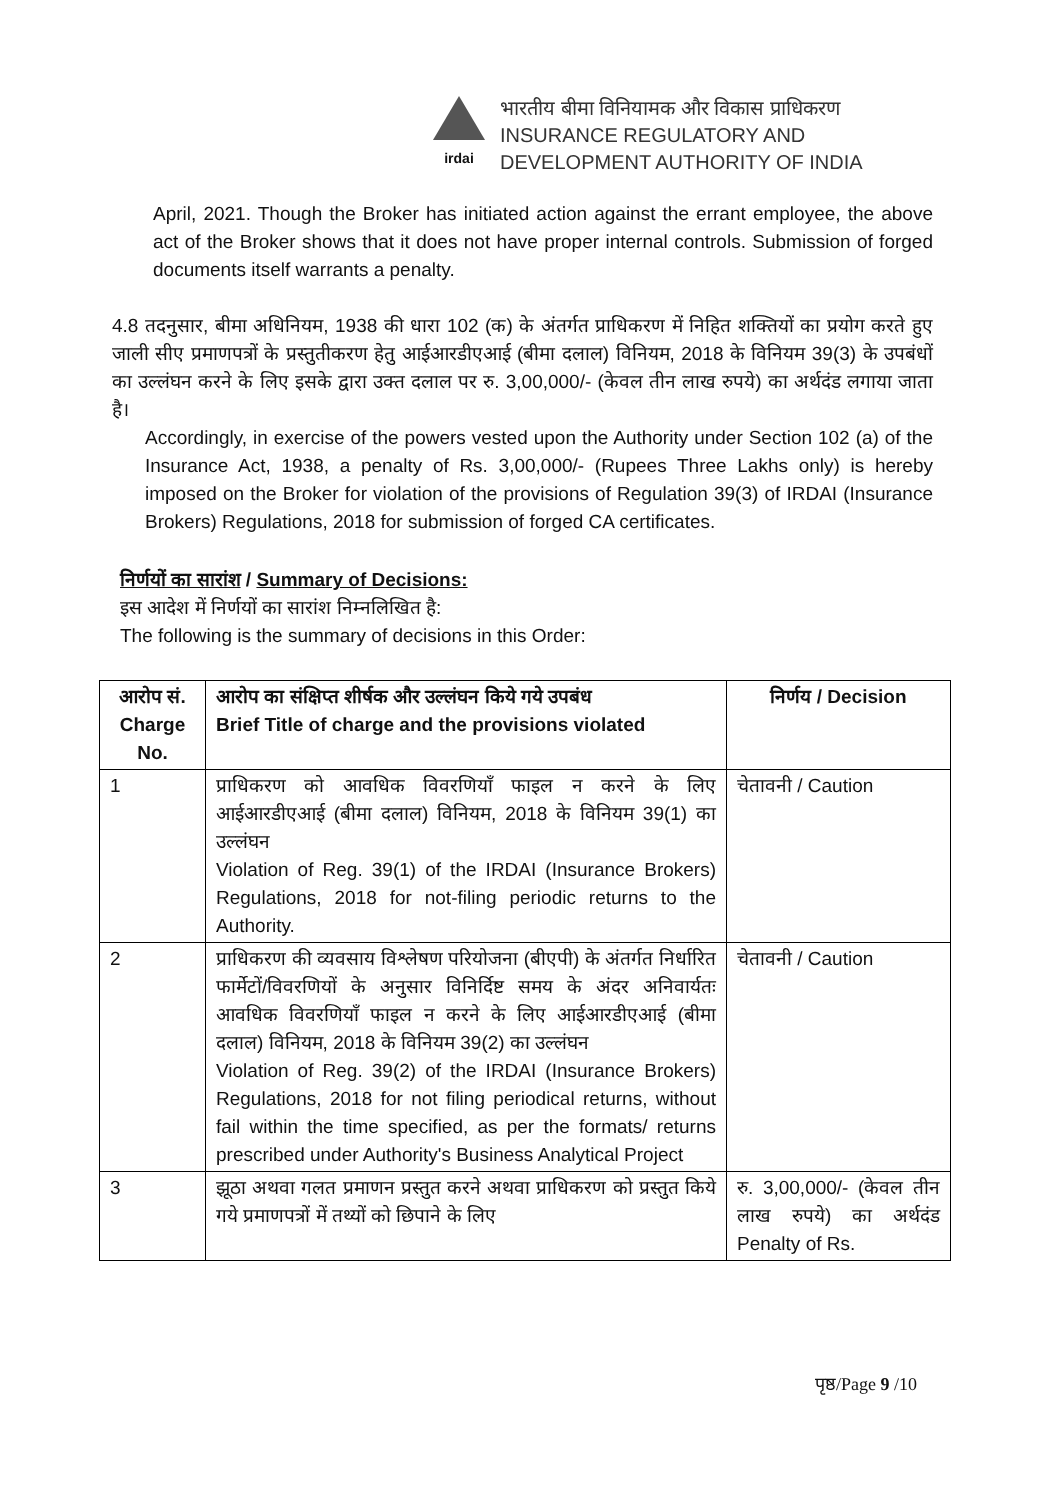irdai
भारतीय बीमा विनियामक और विकास प्राधिकरण
INSURANCE REGULATORY AND
DEVELOPMENT AUTHORITY OF INDIA
April, 2021. Though the Broker has initiated action against the errant employee, the above act of the Broker shows that it does not have proper internal controls. Submission of forged documents itself warrants a penalty.
4.8 तदनुसार, बीमा अधिनियम, 1938 की धारा 102 (क) के अंतर्गत प्राधिकरण में निहित शक्तियों का प्रयोग करते हुए जाली सीए प्रमाणपत्रों के प्रस्तुतीकरण हेतु आईआरडीएआई (बीमा दलाल) विनियम, 2018 के विनियम 39(3) के उपबंधों का उल्लंघन करने के लिए इसके द्वारा उक्त दलाल पर रु. 3,00,000/- (केवल तीन लाख रुपये) का अर्थदंड लगाया जाता है।
Accordingly, in exercise of the powers vested upon the Authority under Section 102 (a) of the Insurance Act, 1938, a penalty of Rs. 3,00,000/- (Rupees Three Lakhs only) is hereby imposed on the Broker for violation of the provisions of Regulation 39(3) of IRDAI (Insurance Brokers) Regulations, 2018 for submission of forged CA certificates.
निर्णयों का सारांश / Summary of Decisions:
इस आदेश में निर्णयों का सारांश निम्नलिखित है:
The following is the summary of decisions in this Order:
| आरोप सं. Charge No. | आरोप का संक्षिप्त शीर्षक और उल्लंघन किये गये उपबंध Brief Title of charge and the provisions violated | निर्णय / Decision |
| --- | --- | --- |
| 1 | प्राधिकरण को आवधिक विवरणियाँ फाइल न करने के लिए आईआरडीएआई (बीमा दलाल) विनियम, 2018 के विनियम 39(1) का उल्लंघन Violation of Reg. 39(1) of the IRDAI (Insurance Brokers) Regulations, 2018 for not-filing periodic returns to the Authority. | चेतावनी / Caution |
| 2 | प्राधिकरण की व्यवसाय विश्लेषण परियोजना (बीएपी) के अंतर्गत निर्धारित फार्मेटों/विवरणियों के अनुसार विनिर्दिष्ट समय के अंदर अनिवार्यतः आवधिक विवरणियाँ फाइल न करने के लिए आईआरडीएआई (बीमा दलाल) विनियम, 2018 के विनियम 39(2) का उल्लंघन Violation of Reg. 39(2) of the IRDAI (Insurance Brokers) Regulations, 2018 for not filing periodical returns, without fail within the time specified, as per the formats/ returns prescribed under Authority's Business Analytical Project | चेतावनी / Caution |
| 3 | झूठा अथवा गलत प्रमाणन प्रस्तुत करने अथवा प्राधिकरण को प्रस्तुत किये गये प्रमाणपत्रों में तथ्यों को छिपाने के लिए | रु. 3,00,000/- (केवल तीन लाख रुपये) का अर्थदंड Penalty of Rs. |
पृष्ठ/Page 9 /10